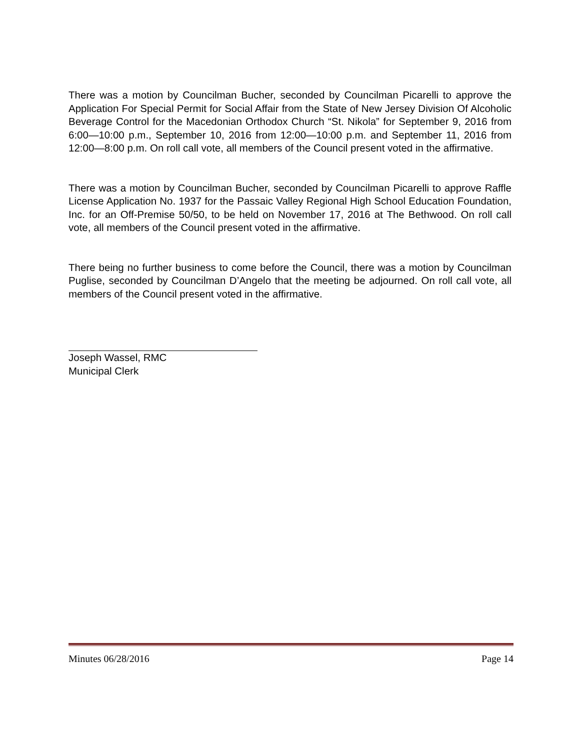There was a motion by Councilman Bucher, seconded by Councilman Picarelli to approve the Application For Special Permit for Social Affair from the State of New Jersey Division Of Alcoholic Beverage Control for the Macedonian Orthodox Church “St. Nikola” for September 9, 2016 from 6:00—10:00 p.m., September 10, 2016 from 12:00—10:00 p.m. and September 11, 2016 from 12:00—8:00 p.m. On roll call vote, all members of the Council present voted in the affirmative.
There was a motion by Councilman Bucher, seconded by Councilman Picarelli to approve Raffle License Application No. 1937 for the Passaic Valley Regional High School Education Foundation, Inc. for an Off-Premise 50/50, to be held on November 17, 2016 at The Bethwood. On roll call vote, all members of the Council present voted in the affirmative.
There being no further business to come before the Council, there was a motion by Councilman Puglise, seconded by Councilman D’Angelo that the meeting be adjourned. On roll call vote, all members of the Council present voted in the affirmative.
Joseph Wassel, RMC
Municipal Clerk
Minutes 06/28/2016 Page 14